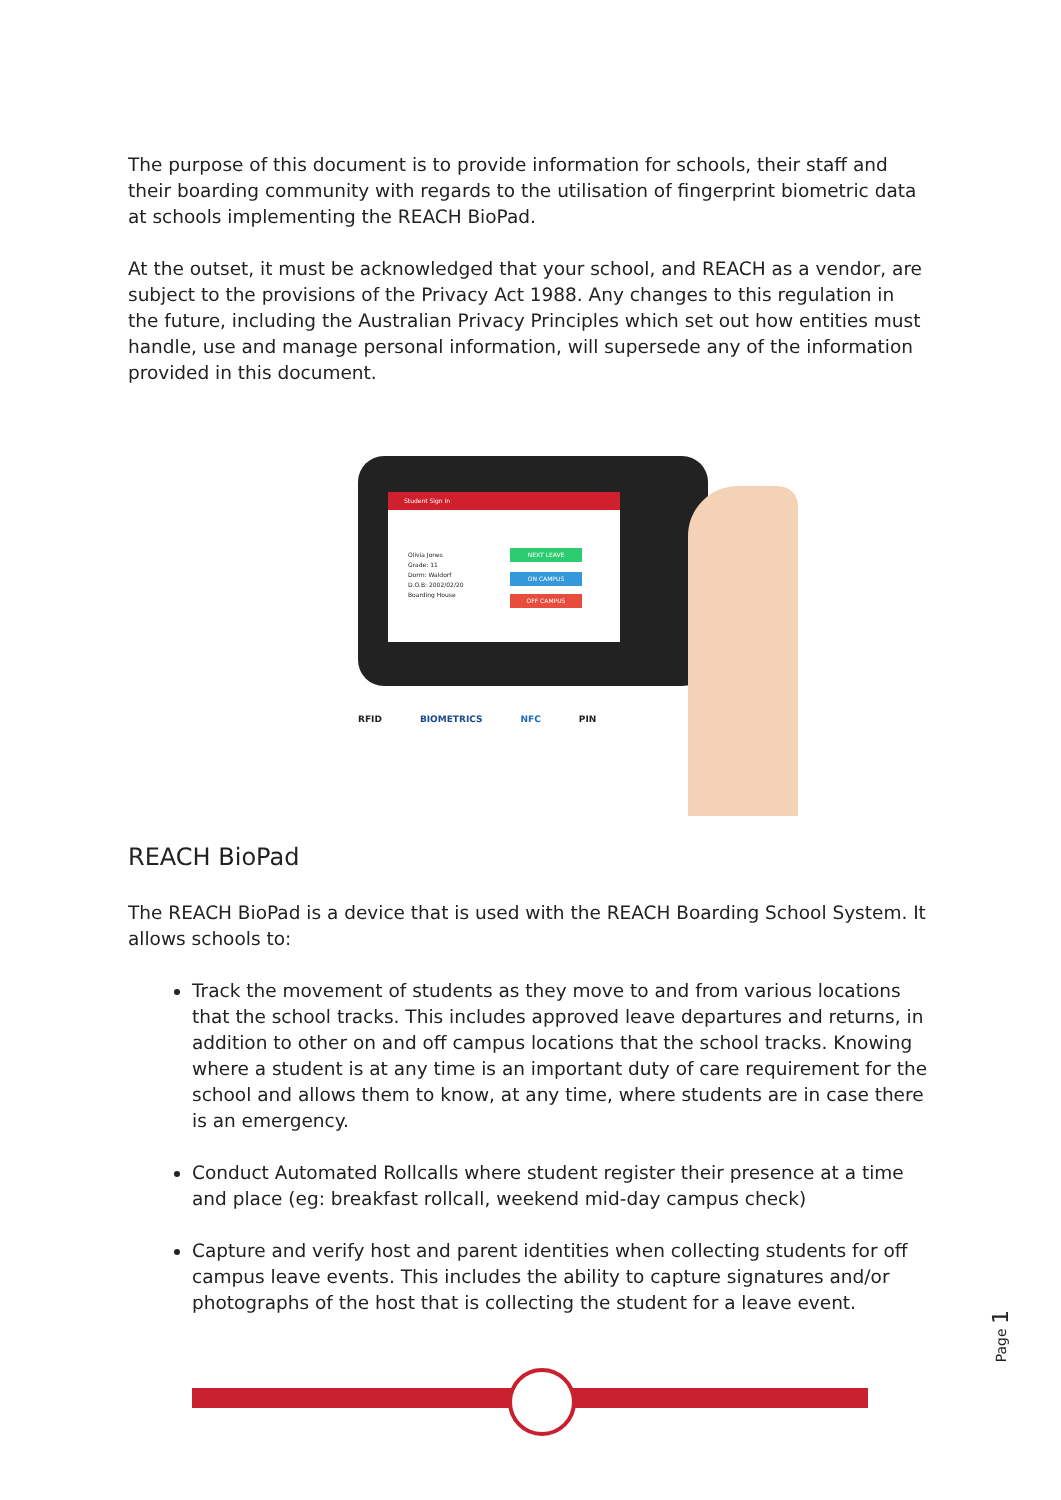The purpose of this document is to provide information for schools, their staff and their boarding community with regards to the utilisation of fingerprint biometric data at schools implementing the REACH BioPad.
At the outset, it must be acknowledged that your school, and REACH as a vendor, are subject to the provisions of the Privacy Act 1988. Any changes to this regulation in the future, including the Australian Privacy Principles which set out how entities must handle, use and manage personal information, will supersede any of the information provided in this document.
Student Sign In
Olivia Jones
Grade: 11
Dorm: Waldorf
D.O.B: 2002/02/20
Boarding House
NEXT LEAVE
ON CAMPUS
OFF CAMPUS
RFID BIOMETRICS NFC PIN
REACH BioPad
The REACH BioPad is a device that is used with the REACH Boarding School System. It allows schools to:
Track the movement of students as they move to and from various locations that the school tracks. This includes approved leave departures and returns, in addition to other on and off campus locations that the school tracks. Knowing where a student is at any time is an important duty of care requirement for the school and allows them to know, at any time, where students are in case there is an emergency.
Conduct Automated Rollcalls where student register their presence at a time and place (eg: breakfast rollcall, weekend mid-day campus check)
Capture and verify host and parent identities when collecting students for off campus leave events. This includes the ability to capture signatures and/or photographs of the host that is collecting the student for a leave event.
Page 1